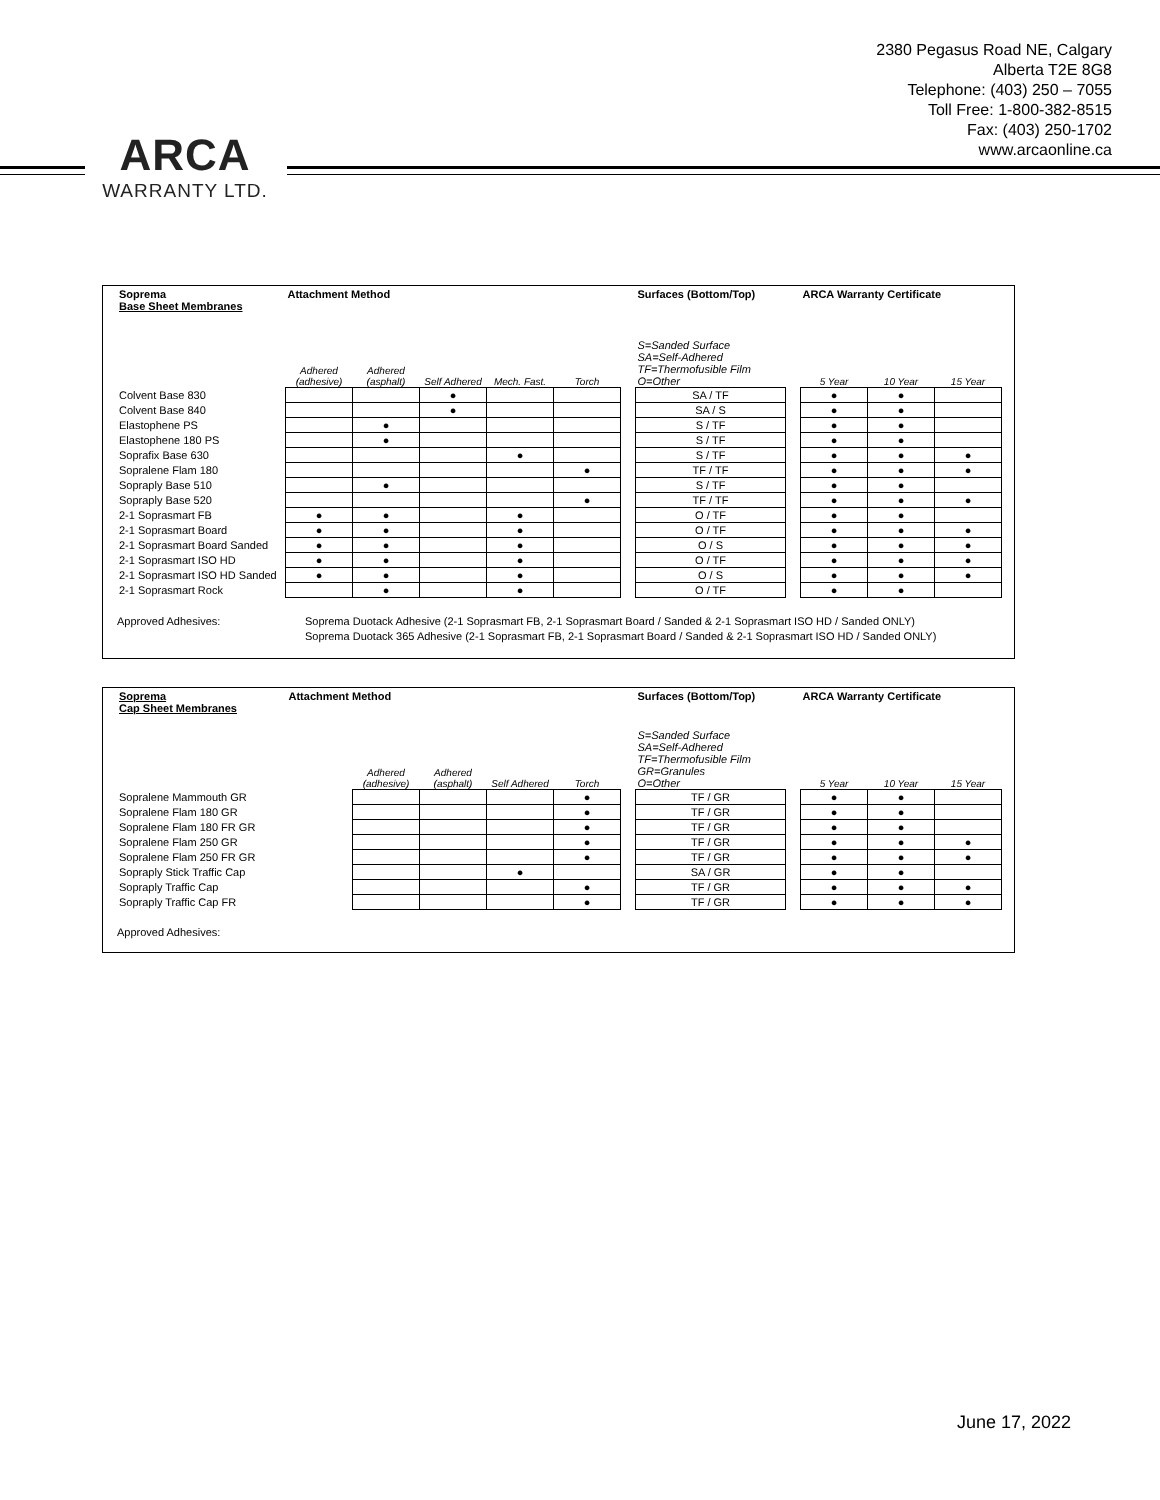ARCA
WARRANTY LTD.
2380 Pegasus Road NE, Calgary
Alberta T2E 8G8
Telephone: (403) 250 – 7055
Toll Free: 1-800-382-8515
Fax: (403) 250-1702
www.arcaonline.ca
| Soprema Base Sheet Membranes | Attachment Method | | | | | | Surfaces (Bottom/Top) | | ARCA Warranty Certificate | | |
| --- | --- | --- | --- | --- | --- | --- | --- | --- | --- | --- | --- |
| | Adhered (adhesive) | Adhered (asphalt) | Self Adhered | Mech. Fast. | Torch | | S=Sanded Surface SA=Self-Adhered TF=Thermofusible Film O=Other | | 5 Year | 10 Year | 15 Year |
| Colvent Base 830 | | | ● | | | | SA / TF | | ● | ● | |
| Colvent Base 840 | | | ● | | | | SA / S | | ● | ● | |
| Elastophene PS | | ● | | | | | S / TF | | ● | ● | |
| Elastophene 180 PS | | ● | | | | | S / TF | | ● | ● | |
| Soprafix Base 630 | | | | ● | | | S / TF | | ● | ● | ● |
| Sopralene Flam 180 | | | | | ● | | TF / TF | | ● | ● | ● |
| Sopraply Base 510 | | ● | | | | | S / TF | | ● | ● | |
| Sopraply Base 520 | | | | | ● | | TF / TF | | ● | ● | ● |
| 2-1 Soprasmart FB | ● | ● | | ● | | | O / TF | | ● | ● | |
| 2-1 Soprasmart Board | ● | ● | | ● | | | O / TF | | ● | ● | ● |
| 2-1 Soprasmart Board Sanded | ● | ● | | ● | | | O / S | | ● | ● | ● |
| 2-1 Soprasmart ISO HD | ● | ● | | ● | | | O / TF | | ● | ● | ● |
| 2-1 Soprasmart ISO HD Sanded | ● | ● | | ● | | | O / S | | ● | ● | ● |
| 2-1 Soprasmart Rock | | ● | | ● | | | O / TF | | ● | ● | |
Approved Adhesives: Soprema Duotack Adhesive (2-1 Soprasmart FB, 2-1 Soprasmart Board / Sanded & 2-1 Soprasmart ISO HD / Sanded ONLY)
Soprema Duotack 365 Adhesive (2-1 Soprasmart FB, 2-1 Soprasmart Board / Sanded & 2-1 Soprasmart ISO HD / Sanded ONLY)
| Soprema Cap Sheet Membranes | Attachment Method | | | | | | Surfaces (Bottom/Top) | | ARCA Warranty Certificate | | |
| --- | --- | --- | --- | --- | --- | --- | --- | --- | --- | --- | --- |
| | | Adhered (adhesive) | Adhered (asphalt) | Self Adhered | Torch | | S=Sanded Surface SA=Self-Adhered TF=Thermofusible Film GR=Granules O=Other | | 5 Year | 10 Year | 15 Year |
| Sopralene Mammouth GR | | | | | ● | | TF / GR | | ● | ● | |
| Sopralene Flam 180 GR | | | | | ● | | TF / GR | | ● | ● | |
| Sopralene Flam 180 FR GR | | | | | ● | | TF / GR | | ● | ● | |
| Sopralene Flam 250 GR | | | | | ● | | TF / GR | | ● | ● | ● |
| Sopralene Flam 250 FR GR | | | | | ● | | TF / GR | | ● | ● | ● |
| Sopraply Stick Traffic Cap | | | | ● | | | SA / GR | | ● | ● | |
| Sopraply Traffic Cap | | | | | ● | | TF / GR | | ● | ● | ● |
| Sopraply Traffic Cap FR | | | | | ● | | TF / GR | | ● | ● | ● |
Approved Adhesives:
June 17, 2022